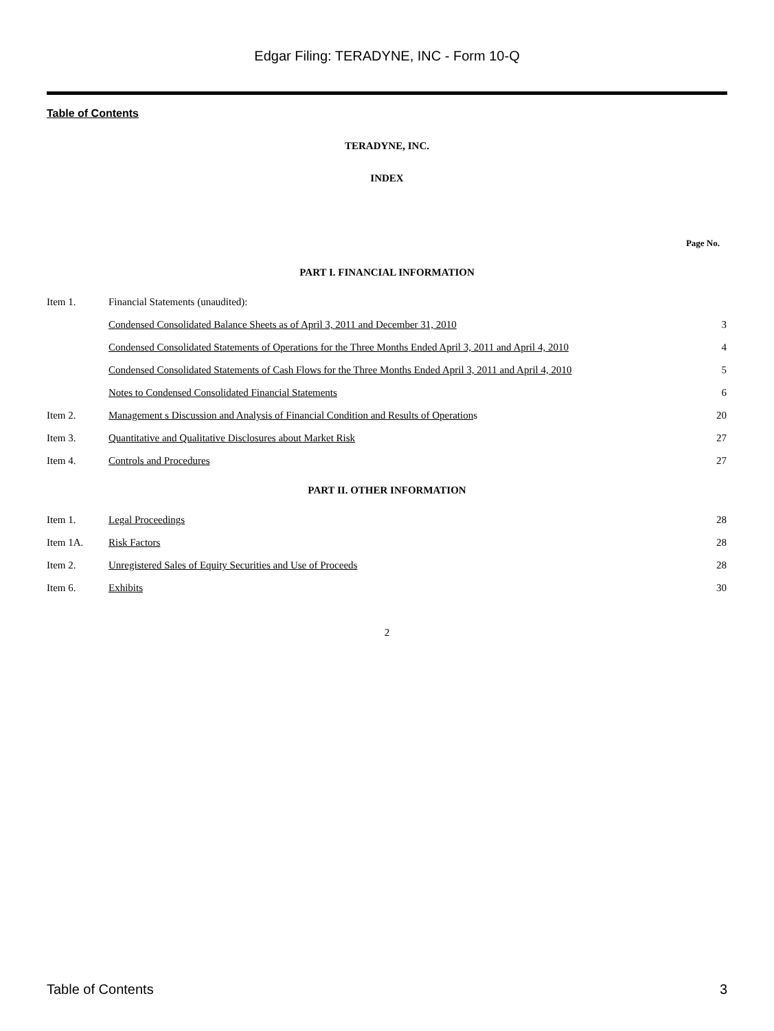Edgar Filing: TERADYNE, INC - Form 10-Q
Table of Contents
TERADYNE, INC.
INDEX
Page No.
PART I. FINANCIAL INFORMATION
| Item 1. | Financial Statements (unaudited): | |
| | Condensed Consolidated Balance Sheets as of April 3, 2011 and December 31, 2010 | 3 |
| | Condensed Consolidated Statements of Operations for the Three Months Ended April 3, 2011 and April 4, 2010 | 4 |
| | Condensed Consolidated Statements of Cash Flows for the Three Months Ended April 3, 2011 and April 4, 2010 | 5 |
| | Notes to Condensed Consolidated Financial Statements | 6 |
| Item 2. | Management s Discussion and Analysis of Financial Condition and Results of Operation s | 20 |
| Item 3. | Quantitative and Qualitative Disclosures about Market Risk | 27 |
| Item 4. | Controls and Procedures | 27 |
PART II. OTHER INFORMATION
| Item 1. | Legal Proceedings | 28 |
| Item 1A. | Risk Factors | 28 |
| Item 2. | Unregistered Sales of Equity Securities and Use of Proceeds | 28 |
| Item 6. | Exhibits | 30 |
2
Table of Contents 3